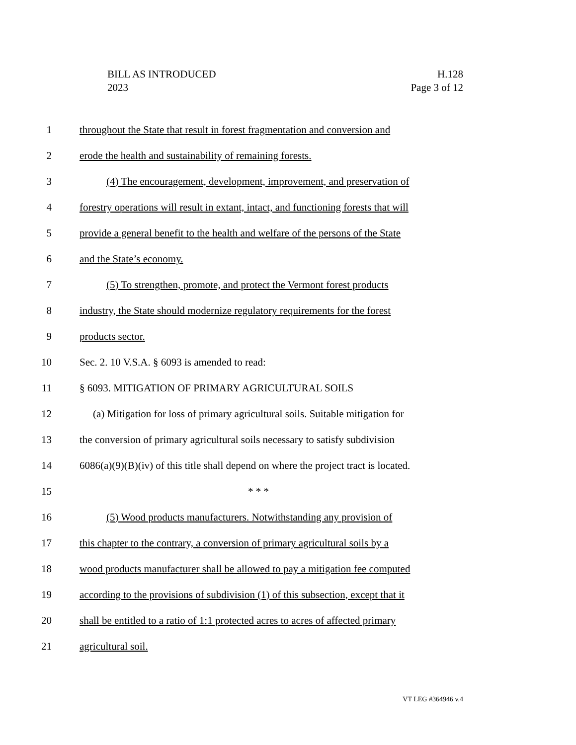BILL AS INTRODUCED
2023
H.128
Page 3 of 12
1 throughout the State that result in forest fragmentation and conversion and
2 erode the health and sustainability of remaining forests.
3 (4) The encouragement, development, improvement, and preservation of
4 forestry operations will result in extant, intact, and functioning forests that will
5 provide a general benefit to the health and welfare of the persons of the State
6 and the State’s economy.
7 (5) To strengthen, promote, and protect the Vermont forest products
8 industry, the State should modernize regulatory requirements for the forest
9 products sector.
10 Sec. 2. 10 V.S.A. § 6093 is amended to read:
11 § 6093. MITIGATION OF PRIMARY AGRICULTURAL SOILS
12 (a) Mitigation for loss of primary agricultural soils. Suitable mitigation for
13 the conversion of primary agricultural soils necessary to satisfy subdivision
14 6086(a)(9)(B)(iv) of this title shall depend on where the project tract is located.
15 * * *
16 (5) Wood products manufacturers. Notwithstanding any provision of
17 this chapter to the contrary, a conversion of primary agricultural soils by a
18 wood products manufacturer shall be allowed to pay a mitigation fee computed
19 according to the provisions of subdivision (1) of this subsection, except that it
20 shall be entitled to a ratio of 1:1 protected acres to acres of affected primary
21 agricultural soil.
VT LEG #364946 v.4